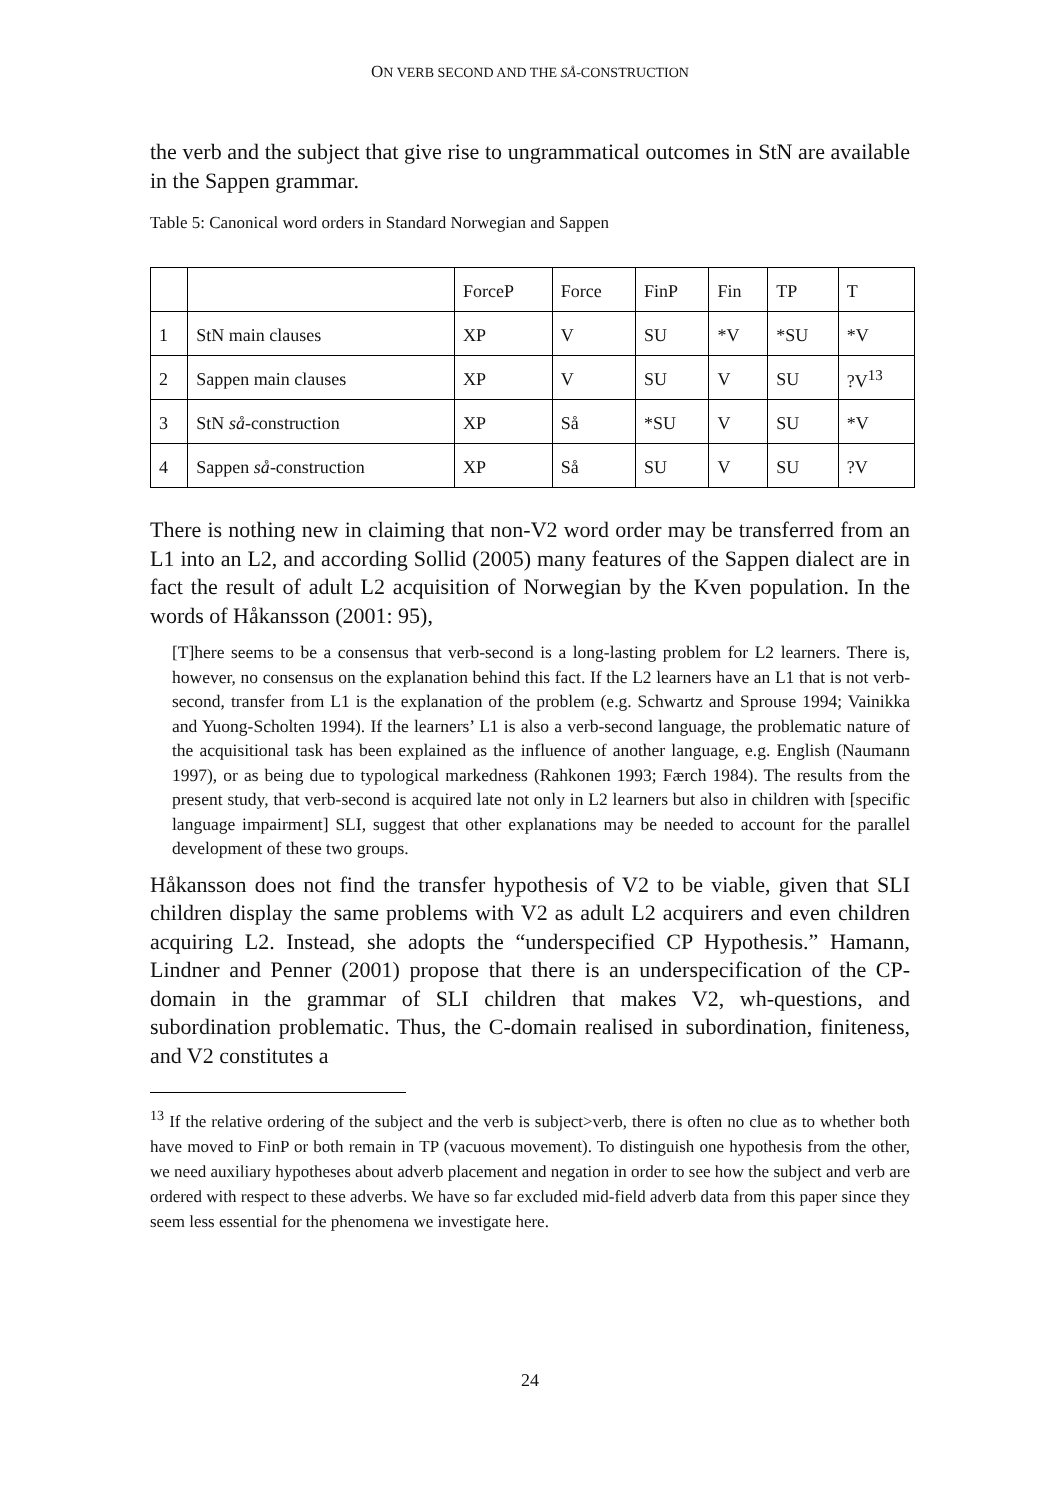ON VERB SECOND AND THE SÅ-CONSTRUCTION
the verb and the subject that give rise to ungrammatical outcomes in StN are available in the Sappen grammar.
Table 5: Canonical word orders in Standard Norwegian and Sappen
| | | ForceP | Force | FinP | Fin | TP | T |
| 1 | StN main clauses | XP | V | SU | *V | *SU | *V |
| 2 | Sappen main clauses | XP | V | SU | V | SU | ?V<sup>13</sup> |
| 3 | StN så -construction | XP | Så | *SU | V | SU | *V |
| 4 | Sappen så -construction | XP | Så | SU | V | SU | ?V |
There is nothing new in claiming that non-V2 word order may be transferred from an L1 into an L2, and according Sollid (2005) many features of the Sappen dialect are in fact the result of adult L2 acquisition of Norwegian by the Kven population. In the words of Håkansson (2001: 95),
[T]here seems to be a consensus that verb-second is a long-lasting problem for L2 learners. There is, however, no consensus on the explanation behind this fact. If the L2 learners have an L1 that is not verb-second, transfer from L1 is the explanation of the problem (e.g. Schwartz and Sprouse 1994; Vainikka and Yuong-Scholten 1994). If the learners’ L1 is also a verb-second language, the problematic nature of the acquisitional task has been explained as the influence of another language, e.g. English (Naumann 1997), or as being due to typological markedness (Rahkonen 1993; Færch 1984). The results from the present study, that verb-second is acquired late not only in L2 learners but also in children with [specific language impairment] SLI, suggest that other explanations may be needed to account for the parallel development of these two groups.
Håkansson does not find the transfer hypothesis of V2 to be viable, given that SLI children display the same problems with V2 as adult L2 acquirers and even children acquiring L2. Instead, she adopts the “underspecified CP Hypothesis.” Hamann, Lindner and Penner (2001) propose that there is an underspecification of the CP-domain in the grammar of SLI children that makes V2, wh-questions, and subordination problematic. Thus, the C-domain realised in subordination, finiteness, and V2 constitutes a
<sup>13</sup> If the relative ordering of the subject and the verb is subject>verb, there is often no clue as to whether both have moved to FinP or both remain in TP (vacuous movement). To distinguish one hypothesis from the other, we need auxiliary hypotheses about adverb placement and negation in order to see how the subject and verb are ordered with respect to these adverbs. We have so far excluded mid-field adverb data from this paper since they seem less essential for the phenomena we investigate here.
24